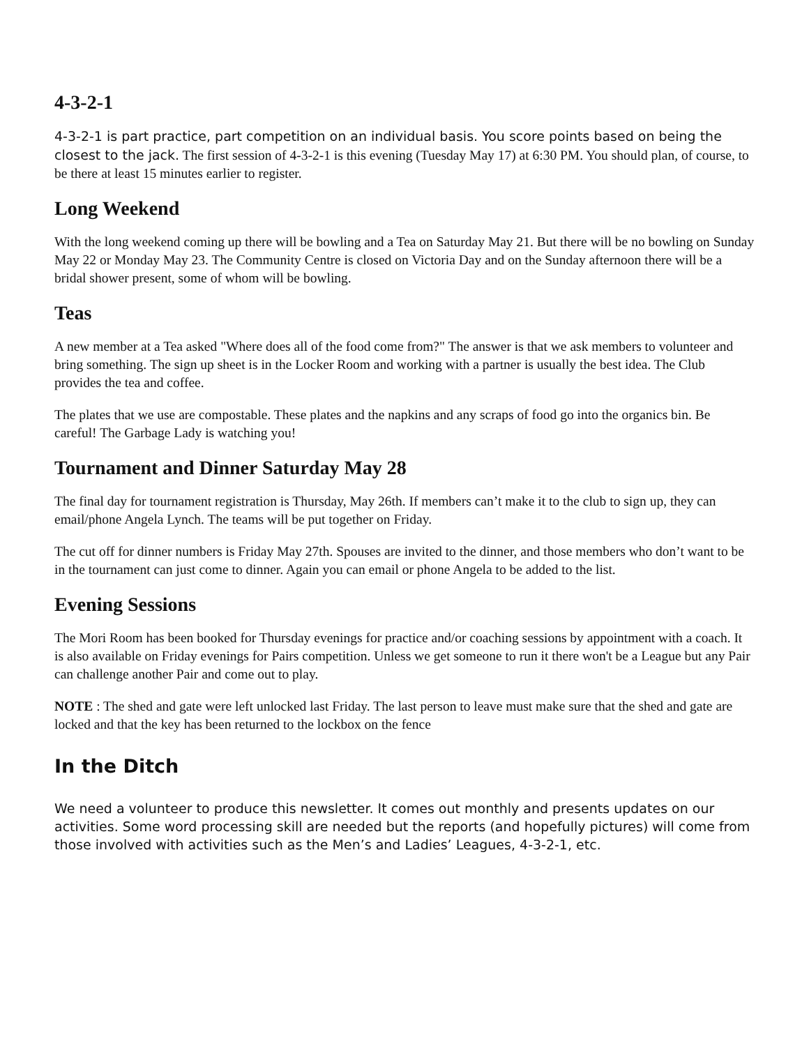4-3-2-1
4-3-2-1 is part practice, part competition on an individual basis. You score points based on being the closest to the jack. The first session of 4-3-2-1 is this evening (Tuesday May 17) at 6:30 PM. You should plan, of course, to be there at least 15 minutes earlier to register.
Long Weekend
With the long weekend coming up there will be bowling and a Tea on Saturday May 21. But there will be no bowling on Sunday May 22 or Monday May 23. The Community Centre is closed on Victoria Day and on the Sunday afternoon there will be a bridal shower present, some of whom will be bowling.
Teas
A new member at a Tea asked "Where does all of the food come from?" The answer is that we ask members to volunteer and bring something. The sign up sheet is in the Locker Room and working with a partner is usually the best idea. The Club provides the tea and coffee.
The plates that we use are compostable. These plates and the napkins and any scraps of food go into the organics bin. Be careful! The Garbage Lady is watching you!
Tournament and Dinner Saturday May 28
The final day for tournament registration is Thursday, May 26th. If members can’t make it to the club to sign up, they can email/phone Angela Lynch. The teams will be put together on Friday.
The cut off for dinner numbers is Friday May 27th. Spouses are invited to the dinner, and those members who don’t want to be in the tournament can just come to dinner. Again you can email or phone Angela to be added to the list.
Evening Sessions
The Mori Room has been booked for Thursday evenings for practice and/or coaching sessions by appointment with a coach. It is also available on Friday evenings for Pairs competition. Unless we get someone to run it there won't be a League but any Pair can challenge another Pair and come out to play.
NOTE : The shed and gate were left unlocked last Friday. The last person to leave must make sure that the shed and gate are locked and that the key has been returned to the lockbox on the fence
In the Ditch
We need a volunteer to produce this newsletter. It comes out monthly and presents updates on our activities. Some word processing skill are needed but the reports (and hopefully pictures) will come from those involved with activities such as the Men’s and Ladies’ Leagues, 4-3-2-1, etc.